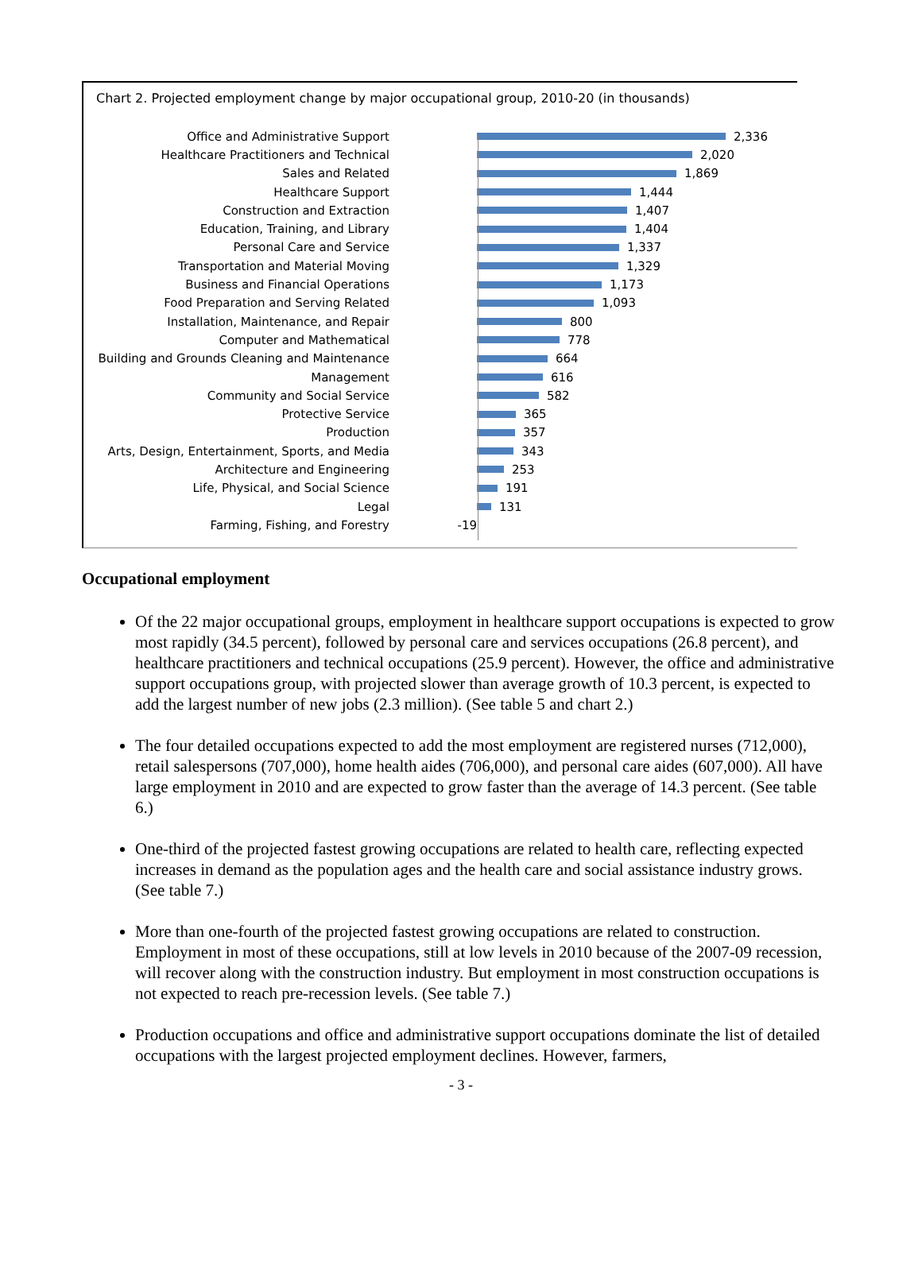Chart 2. Projected employment change by major occupational group, 2010-20 (in thousands)
Office and Administrative Support 2,336
Healthcare Practitioners and Technical 2,020
Sales and Related 1,869
Healthcare Support 1,444
Construction and Extraction 1,407
Education, Training, and Library 1,404
Personal Care and Service 1,337
Transportation and Material Moving 1,329
Business and Financial Operations 1,173
Food Preparation and Serving Related 1,093
Installation, Maintenance, and Repair 800
Computer and Mathematical 778
Building and Grounds Cleaning and Maintenance 664
Management 616
Community and Social Service 582
Protective Service 365
Production 357
Arts, Design, Entertainment, Sports, and Media 343
Architecture and Engineering 253
Life, Physical, and Social Science 191
Legal 131
Farming, Fishing, and Forestry -19
Occupational employment
Of the 22 major occupational groups, employment in healthcare support occupations is expected to grow most rapidly (34.5 percent), followed by personal care and services occupations (26.8 percent), and healthcare practitioners and technical occupations (25.9 percent). However, the office and administrative support occupations group, with projected slower than average growth of 10.3 percent, is expected to add the largest number of new jobs (2.3 million). (See table 5 and chart 2.)
The four detailed occupations expected to add the most employment are registered nurses (712,000), retail salespersons (707,000), home health aides (706,000), and personal care aides (607,000). All have large employment in 2010 and are expected to grow faster than the average of 14.3 percent. (See table 6.)
One-third of the projected fastest growing occupations are related to health care, reflecting expected increases in demand as the population ages and the health care and social assistance industry grows. (See table 7.)
More than one-fourth of the projected fastest growing occupations are related to construction. Employment in most of these occupations, still at low levels in 2010 because of the 2007-09 recession, will recover along with the construction industry. But employment in most construction occupations is not expected to reach pre-recession levels. (See table 7.)
Production occupations and office and administrative support occupations dominate the list of detailed occupations with the largest projected employment declines. However, farmers,
- 3 -